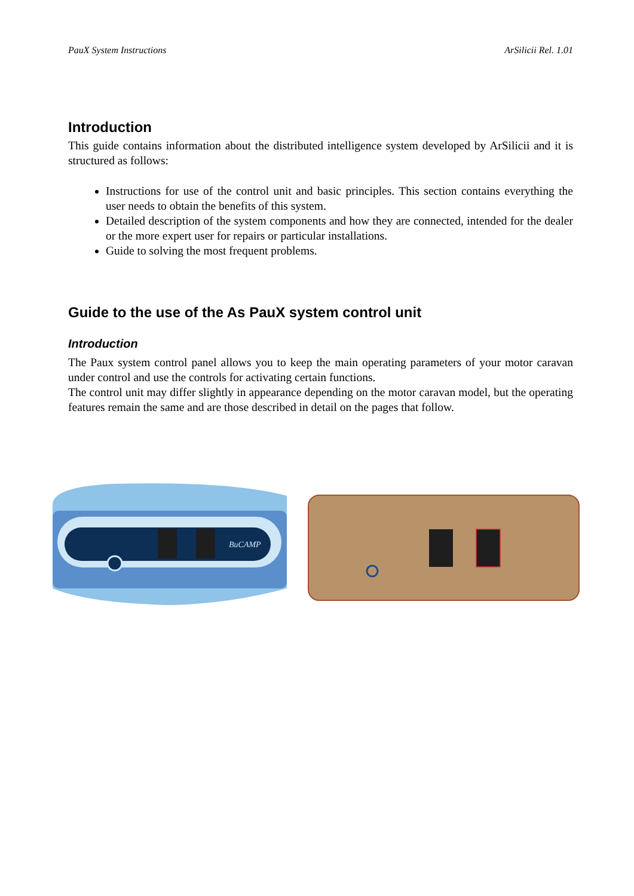PauX System Instructions ArSilicii Rel. 1.01
Introduction
This guide contains information about the distributed intelligence system developed by ArSilicii and it is structured as follows:
Instructions for use of the control unit and basic principles. This section contains everything the user needs to obtain the benefits of this system.
Detailed description of the system components and how they are connected, intended for the dealer or the more expert user for repairs or particular installations.
Guide to solving the most frequent problems.
Guide to the use of the As PauX system control unit
Introduction
The Paux system control panel allows you to keep the main operating parameters of your motor caravan under control and use the controls for activating certain functions.
The control unit may differ slightly in appearance depending on the motor caravan model, but the operating features remain the same and are those described in detail on the pages that follow.
BuCAMP